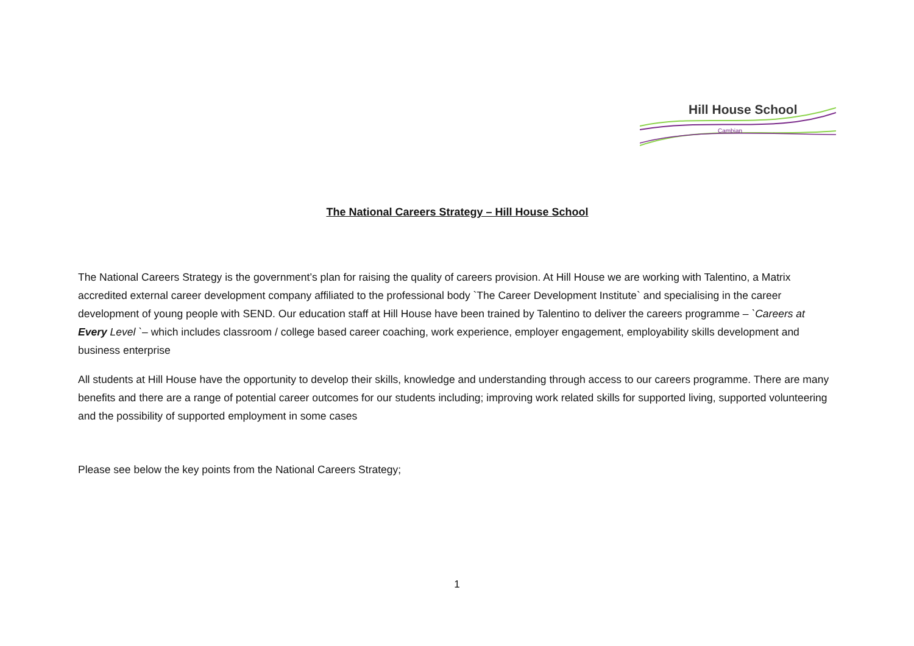Hill House School
Cambian
The National Careers Strategy – Hill House School
The National Careers Strategy is the government’s plan for raising the quality of careers provision. At Hill House we are working with Talentino, a Matrix accredited external career development company affiliated to the professional body `The Career Development Institute` and specialising in the career development of young people with SEND. Our education staff at Hill House have been trained by Talentino to deliver the careers programme – `Careers at Every Level `– which includes classroom / college based career coaching, work experience, employer engagement, employability skills development and business enterprise
All students at Hill House have the opportunity to develop their skills, knowledge and understanding through access to our careers programme. There are many benefits and there are a range of potential career outcomes for our students including; improving work related skills for supported living, supported volunteering and the possibility of supported employment in some cases
Please see below the key points from the National Careers Strategy;
1